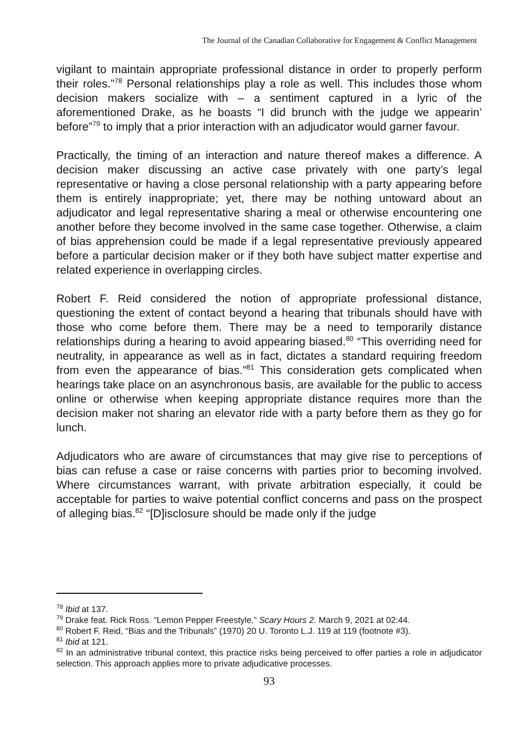The Journal of the Canadian Collaborative for Engagement & Conflict Management
vigilant to maintain appropriate professional distance in order to properly perform their roles.”<sup>78</sup> Personal relationships play a role as well. This includes those whom decision makers socialize with – a sentiment captured in a lyric of the aforementioned Drake, as he boasts “I did brunch with the judge we appearin’ before”<sup>79</sup> to imply that a prior interaction with an adjudicator would garner favour.
Practically, the timing of an interaction and nature thereof makes a difference. A decision maker discussing an active case privately with one party’s legal representative or having a close personal relationship with a party appearing before them is entirely inappropriate; yet, there may be nothing untoward about an adjudicator and legal representative sharing a meal or otherwise encountering one another before they become involved in the same case together. Otherwise, a claim of bias apprehension could be made if a legal representative previously appeared before a particular decision maker or if they both have subject matter expertise and related experience in overlapping circles.
Robert F. Reid considered the notion of appropriate professional distance, questioning the extent of contact beyond a hearing that tribunals should have with those who come before them. There may be a need to temporarily distance relationships during a hearing to avoid appearing biased.<sup>80</sup> “This overriding need for neutrality, in appearance as well as in fact, dictates a standard requiring freedom from even the appearance of bias.”<sup>81</sup> This consideration gets complicated when hearings take place on an asynchronous basis, are available for the public to access online or otherwise when keeping appropriate distance requires more than the decision maker not sharing an elevator ride with a party before them as they go for lunch.
Adjudicators who are aware of circumstances that may give rise to perceptions of bias can refuse a case or raise concerns with parties prior to becoming involved. Where circumstances warrant, with private arbitration especially, it could be acceptable for parties to waive potential conflict concerns and pass on the prospect of alleging bias.<sup>82</sup> “[D]isclosure should be made only if the judge
<sup>78</sup> Ibid at 137.
<sup>79</sup> Drake feat. Rick Ross. “Lemon Pepper Freestyle,” Scary Hours 2. March 9, 2021 at 02:44.
<sup>80</sup> Robert F. Reid, “Bias and the Tribunals” (1970) 20 U. Toronto L.J. 119 at 119 (footnote #3).
<sup>81</sup> Ibid at 121.
<sup>82</sup> In an administrative tribunal context, this practice risks being perceived to offer parties a role in adjudicator selection. This approach applies more to private adjudicative processes.
93